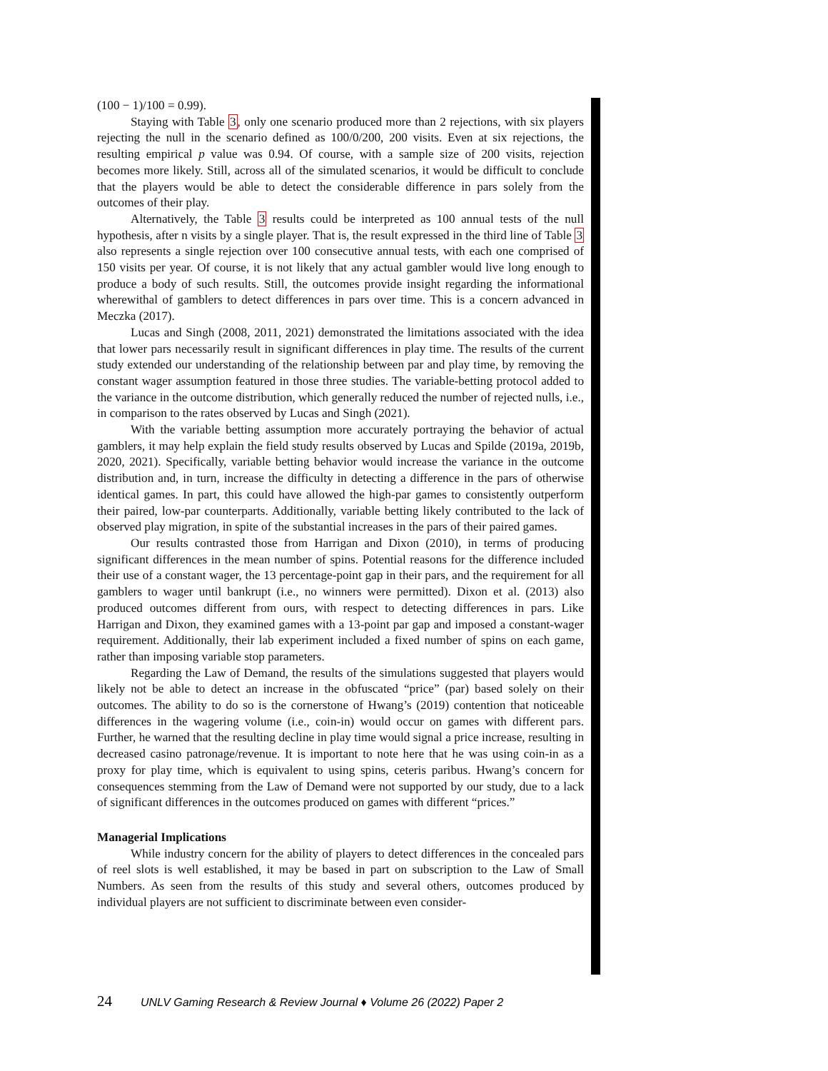(100 − 1)/100 = 0.99).
Staying with Table 3, only one scenario produced more than 2 rejections, with six players rejecting the null in the scenario defined as 100/0/200, 200 visits. Even at six rejections, the resulting empirical p value was 0.94. Of course, with a sample size of 200 visits, rejection becomes more likely. Still, across all of the simulated scenarios, it would be difficult to conclude that the players would be able to detect the considerable difference in pars solely from the outcomes of their play.
Alternatively, the Table 3 results could be interpreted as 100 annual tests of the null hypothesis, after n visits by a single player. That is, the result expressed in the third line of Table 3 also represents a single rejection over 100 consecutive annual tests, with each one comprised of 150 visits per year. Of course, it is not likely that any actual gambler would live long enough to produce a body of such results. Still, the outcomes provide insight regarding the informational wherewithal of gamblers to detect differences in pars over time. This is a concern advanced in Meczka (2017).
Lucas and Singh (2008, 2011, 2021) demonstrated the limitations associated with the idea that lower pars necessarily result in significant differences in play time. The results of the current study extended our understanding of the relationship between par and play time, by removing the constant wager assumption featured in those three studies. The variable-betting protocol added to the variance in the outcome distribution, which generally reduced the number of rejected nulls, i.e., in comparison to the rates observed by Lucas and Singh (2021).
With the variable betting assumption more accurately portraying the behavior of actual gamblers, it may help explain the field study results observed by Lucas and Spilde (2019a, 2019b, 2020, 2021). Specifically, variable betting behavior would increase the variance in the outcome distribution and, in turn, increase the difficulty in detecting a difference in the pars of otherwise identical games. In part, this could have allowed the high-par games to consistently outperform their paired, low-par counterparts. Additionally, variable betting likely contributed to the lack of observed play migration, in spite of the substantial increases in the pars of their paired games.
Our results contrasted those from Harrigan and Dixon (2010), in terms of producing significant differences in the mean number of spins. Potential reasons for the difference included their use of a constant wager, the 13 percentage-point gap in their pars, and the requirement for all gamblers to wager until bankrupt (i.e., no winners were permitted). Dixon et al. (2013) also produced outcomes different from ours, with respect to detecting differences in pars. Like Harrigan and Dixon, they examined games with a 13-point par gap and imposed a constant-wager requirement. Additionally, their lab experiment included a fixed number of spins on each game, rather than imposing variable stop parameters.
Regarding the Law of Demand, the results of the simulations suggested that players would likely not be able to detect an increase in the obfuscated “price” (par) based solely on their outcomes. The ability to do so is the cornerstone of Hwang’s (2019) contention that noticeable differences in the wagering volume (i.e., coin-in) would occur on games with different pars. Further, he warned that the resulting decline in play time would signal a price increase, resulting in decreased casino patronage/revenue. It is important to note here that he was using coin-in as a proxy for play time, which is equivalent to using spins, ceteris paribus. Hwang’s concern for consequences stemming from the Law of Demand were not supported by our study, due to a lack of significant differences in the outcomes produced on games with different “prices.”
Managerial Implications
While industry concern for the ability of players to detect differences in the concealed pars of reel slots is well established, it may be based in part on subscription to the Law of Small Numbers. As seen from the results of this study and several others, outcomes produced by individual players are not sufficient to discriminate between even consider-
24 UNLV Gaming Research & Review Journal ♦ Volume 26 (2022) Paper 2